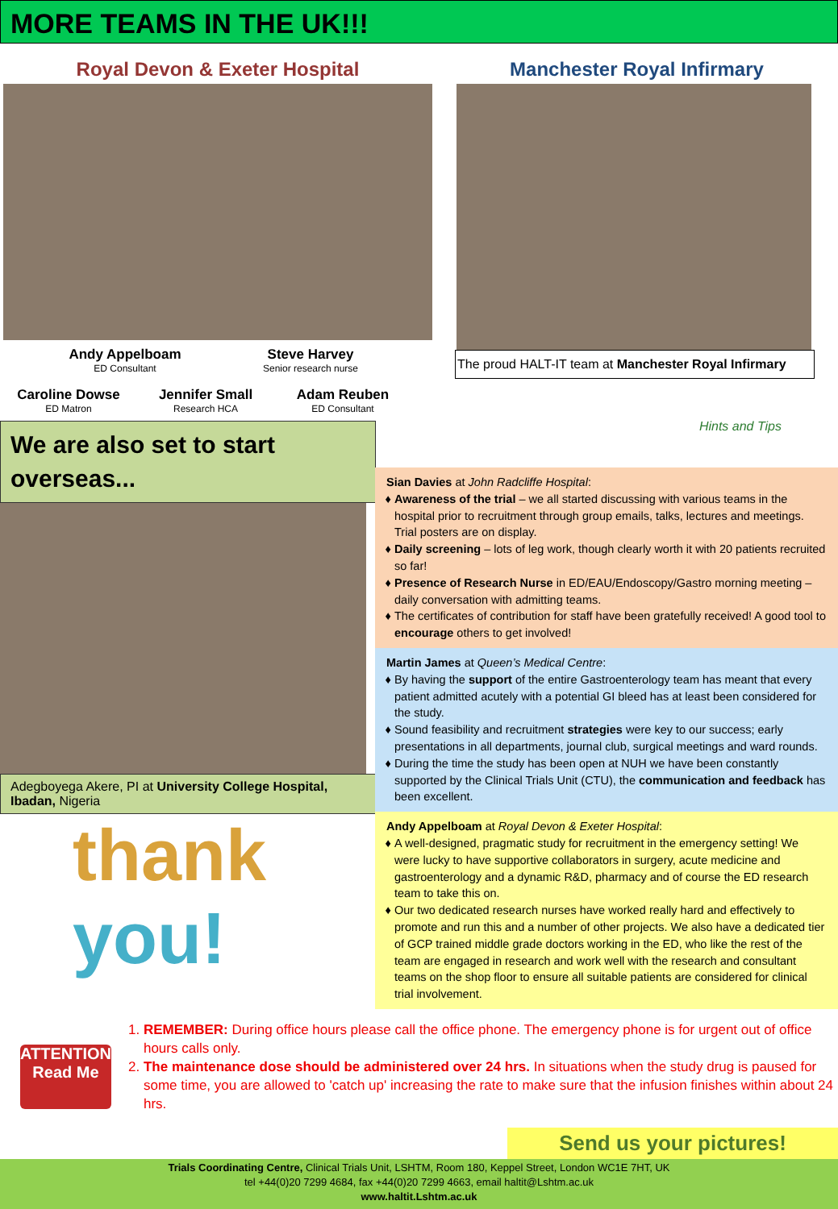MORE TEAMS IN THE UK!!!
Royal Devon & Exeter Hospital
Andy Appelboam
ED Consultant
Steve Harvey
Senior research nurse
Caroline Dowse
ED Matron
Jennifer Small
Research HCA
Adam Reuben
ED Consultant
We are also set to start overseas...
Adegboyega Akere, PI at University College Hospital, Ibadan, Nigeria
thank you!
Manchester Royal Infirmary
The proud HALT-IT team at Manchester Royal Infirmary
Hints and Tips
Sian Davies at John Radcliffe Hospital:
Awareness of the trial – we all started discussing with various teams in the hospital prior to recruitment through group emails, talks, lectures and meetings. Trial posters are on display.
Daily screening – lots of leg work, though clearly worth it with 20 patients recruited so far!
Presence of Research Nurse in ED/EAU/Endoscopy/Gastro morning meeting – daily conversation with admitting teams.
The certificates of contribution for staff have been gratefully received! A good tool to encourage others to get involved!
Martin James at Queen’s Medical Centre:
By having the support of the entire Gastroenterology team has meant that every patient admitted acutely with a potential GI bleed has at least been considered for the study.
Sound feasibility and recruitment strategies were key to our success; early presentations in all departments, journal club, surgical meetings and ward rounds.
During the time the study has been open at NUH we have been constantly supported by the Clinical Trials Unit (CTU), the communication and feedback has been excellent.
Andy Appelboam at Royal Devon & Exeter Hospital:
A well-designed, pragmatic study for recruitment in the emergency setting! We were lucky to have supportive collaborators in surgery, acute medicine and gastroenterology and a dynamic R&D, pharmacy and of course the ED research team to take this on.
Our two dedicated research nurses have worked really hard and effectively to promote and run this and a number of other projects. We also have a dedicated tier of GCP trained middle grade doctors working in the ED, who like the rest of the team are engaged in research and work well with the research and consultant teams on the shop floor to ensure all suitable patients are considered for clinical trial involvement.
ATTENTION
Read Me
1. REMEMBER: During office hours please call the office phone. The emergency phone is for urgent out of office hours calls only.
2. The maintenance dose should be administered over 24 hrs. In situations when the study drug is paused for some time, you are allowed to 'catch up' increasing the rate to make sure that the infusion finishes within about 24 hrs.
Send us your pictures!
Trials Coordinating Centre, Clinical Trials Unit, LSHTM, Room 180, Keppel Street, London WC1E 7HT, UK
tel +44(0)20 7299 4684, fax +44(0)20 7299 4663, email haltit@Lshtm.ac.uk
www.haltit.Lshtm.ac.uk